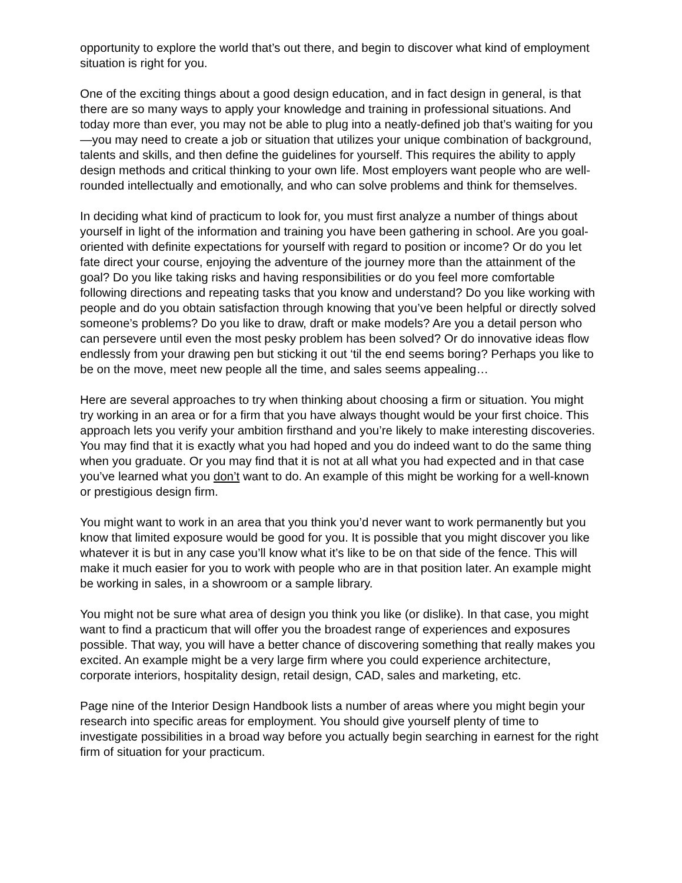opportunity to explore the world that’s out there, and begin to discover what kind of employment situation is right for you.
One of the exciting things about a good design education, and in fact design in general, is that there are so many ways to apply your knowledge and training in professional situations. And today more than ever, you may not be able to plug into a neatly-defined job that’s waiting for you—you may need to create a job or situation that utilizes your unique combination of background, talents and skills, and then define the guidelines for yourself. This requires the ability to apply design methods and critical thinking to your own life. Most employers want people who are well-rounded intellectually and emotionally, and who can solve problems and think for themselves.
In deciding what kind of practicum to look for, you must first analyze a number of things about yourself in light of the information and training you have been gathering in school. Are you goal-oriented with definite expectations for yourself with regard to position or income? Or do you let fate direct your course, enjoying the adventure of the journey more than the attainment of the goal? Do you like taking risks and having responsibilities or do you feel more comfortable following directions and repeating tasks that you know and understand? Do you like working with people and do you obtain satisfaction through knowing that you’ve been helpful or directly solved someone’s problems? Do you like to draw, draft or make models? Are you a detail person who can persevere until even the most pesky problem has been solved? Or do innovative ideas flow endlessly from your drawing pen but sticking it out ‘til the end seems boring? Perhaps you like to be on the move, meet new people all the time, and sales seems appealing…
Here are several approaches to try when thinking about choosing a firm or situation. You might try working in an area or for a firm that you have always thought would be your first choice. This approach lets you verify your ambition firsthand and you’re likely to make interesting discoveries. You may find that it is exactly what you had hoped and you do indeed want to do the same thing when you graduate. Or you may find that it is not at all what you had expected and in that case you’ve learned what you don’t want to do. An example of this might be working for a well-known or prestigious design firm.
You might want to work in an area that you think you’d never want to work permanently but you know that limited exposure would be good for you. It is possible that you might discover you like whatever it is but in any case you’ll know what it’s like to be on that side of the fence. This will make it much easier for you to work with people who are in that position later. An example might be working in sales, in a showroom or a sample library.
You might not be sure what area of design you think you like (or dislike). In that case, you might want to find a practicum that will offer you the broadest range of experiences and exposures possible. That way, you will have a better chance of discovering something that really makes you excited. An example might be a very large firm where you could experience architecture, corporate interiors, hospitality design, retail design, CAD, sales and marketing, etc.
Page nine of the Interior Design Handbook lists a number of areas where you might begin your research into specific areas for employment. You should give yourself plenty of time to investigate possibilities in a broad way before you actually begin searching in earnest for the right firm of situation for your practicum.